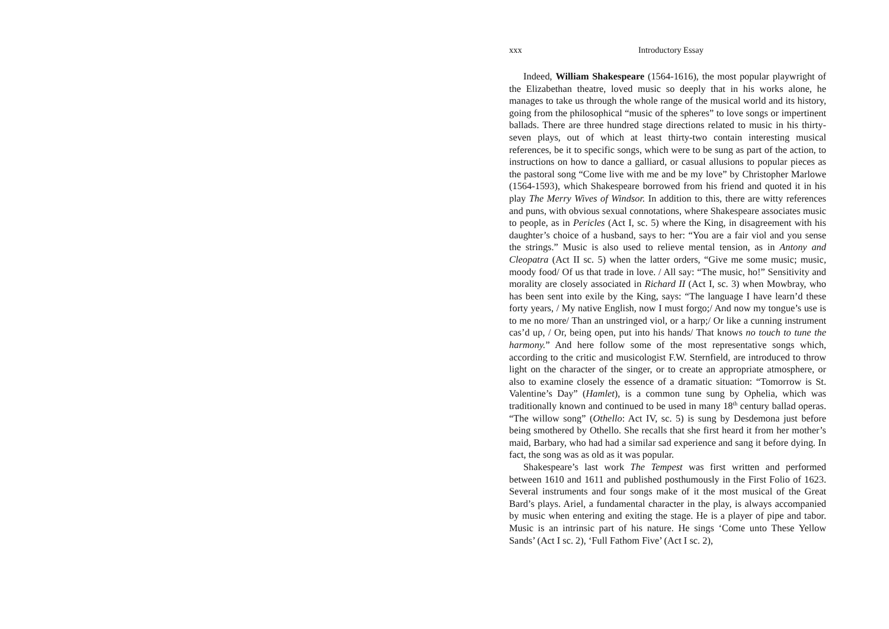xxx Introductory Essay
Indeed, William Shakespeare (1564-1616), the most popular playwright of the Elizabethan theatre, loved music so deeply that in his works alone, he manages to take us through the whole range of the musical world and its history, going from the philosophical “music of the spheres” to love songs or impertinent ballads. There are three hundred stage directions related to music in his thirty-seven plays, out of which at least thirty-two contain interesting musical references, be it to specific songs, which were to be sung as part of the action, to instructions on how to dance a galliard, or casual allusions to popular pieces as the pastoral song “Come live with me and be my love” by Christopher Marlowe (1564-1593), which Shakespeare borrowed from his friend and quoted it in his play The Merry Wives of Windsor. In addition to this, there are witty references and puns, with obvious sexual connotations, where Shakespeare associates music to people, as in Pericles (Act I, sc. 5) where the King, in disagreement with his daughter’s choice of a husband, says to her: “You are a fair viol and you sense the strings.” Music is also used to relieve mental tension, as in Antony and Cleopatra (Act II sc. 5) when the latter orders, “Give me some music; music, moody food/ Of us that trade in love. / All say: “The music, ho!” Sensitivity and morality are closely associated in Richard II (Act I, sc. 3) when Mowbray, who has been sent into exile by the King, says: “The language I have learn’d these forty years, / My native English, now I must forgo;/ And now my tongue’s use is to me no more/ Than an unstringed viol, or a harp;/ Or like a cunning instrument cas’d up, / Or, being open, put into his hands/ That knows no touch to tune the harmony.” And here follow some of the most representative songs which, according to the critic and musicologist F.W. Sternfield, are introduced to throw light on the character of the singer, or to create an appropriate atmosphere, or also to examine closely the essence of a dramatic situation: “Tomorrow is St. Valentine’s Day” (Hamlet), is a common tune sung by Ophelia, which was traditionally known and continued to be used in many 18<sup>th</sup> century ballad operas. “The willow song” (Othello: Act IV, sc. 5) is sung by Desdemona just before being smothered by Othello. She recalls that she first heard it from her mother’s maid, Barbary, who had had a similar sad experience and sang it before dying. In fact, the song was as old as it was popular.
Shakespeare’s last work The Tempest was first written and performed between 1610 and 1611 and published posthumously in the First Folio of 1623. Several instruments and four songs make of it the most musical of the Great Bard’s plays. Ariel, a fundamental character in the play, is always accompanied by music when entering and exiting the stage. He is a player of pipe and tabor. Music is an intrinsic part of his nature. He sings ‘Come unto These Yellow Sands’ (Act I sc. 2), ‘Full Fathom Five’ (Act I sc. 2),